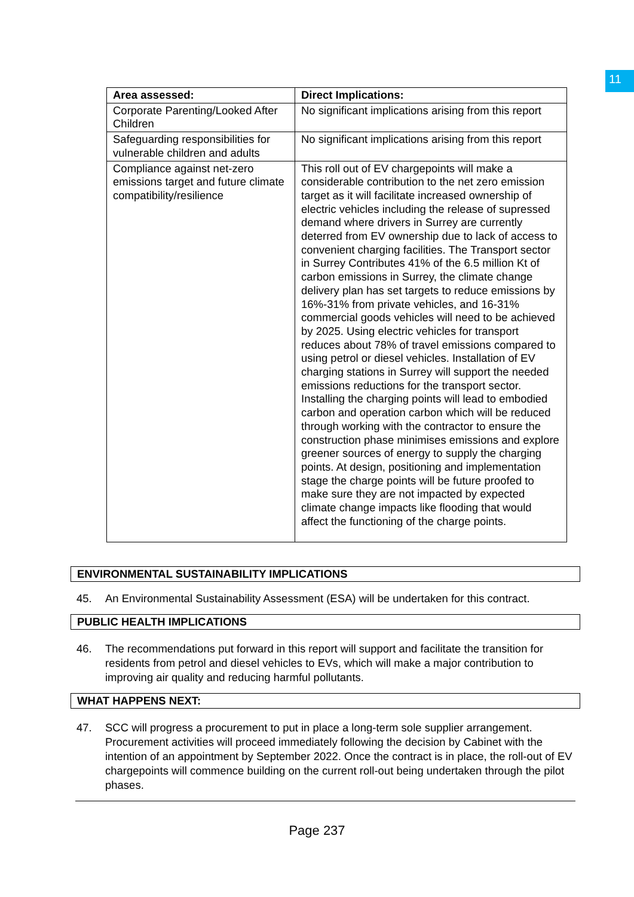11
| Area assessed: | Direct Implications: |
| --- | --- |
| Corporate Parenting/Looked After Children | No significant implications arising from this report |
| Safeguarding responsibilities for vulnerable children and adults | No significant implications arising from this report |
| Compliance against net-zero emissions target and future climate compatibility/resilience | This roll out of EV chargepoints will make a considerable contribution to the net zero emission target as it will facilitate increased ownership of electric vehicles including the release of supressed demand where drivers in Surrey are currently deterred from EV ownership due to lack of access to convenient charging facilities. The Transport sector in Surrey Contributes 41% of the 6.5 million Kt of carbon emissions in Surrey, the climate change delivery plan has set targets to reduce emissions by 16%-31% from private vehicles, and 16-31% commercial goods vehicles will need to be achieved by 2025. Using electric vehicles for transport reduces about 78% of travel emissions compared to using petrol or diesel vehicles. Installation of EV charging stations in Surrey will support the needed emissions reductions for the transport sector. Installing the charging points will lead to embodied carbon and operation carbon which will be reduced through working with the contractor to ensure the construction phase minimises emissions and explore greener sources of energy to supply the charging points. At design, positioning and implementation stage the charge points will be future proofed to make sure they are not impacted by expected climate change impacts like flooding that would affect the functioning of the charge points. |
ENVIRONMENTAL SUSTAINABILITY IMPLICATIONS
45. An Environmental Sustainability Assessment (ESA) will be undertaken for this contract.
PUBLIC HEALTH IMPLICATIONS
46. The recommendations put forward in this report will support and facilitate the transition for residents from petrol and diesel vehicles to EVs, which will make a major contribution to improving air quality and reducing harmful pollutants.
WHAT HAPPENS NEXT:
47. SCC will progress a procurement to put in place a long-term sole supplier arrangement. Procurement activities will proceed immediately following the decision by Cabinet with the intention of an appointment by September 2022. Once the contract is in place, the roll-out of EV chargepoints will commence building on the current roll-out being undertaken through the pilot phases.
Page 237